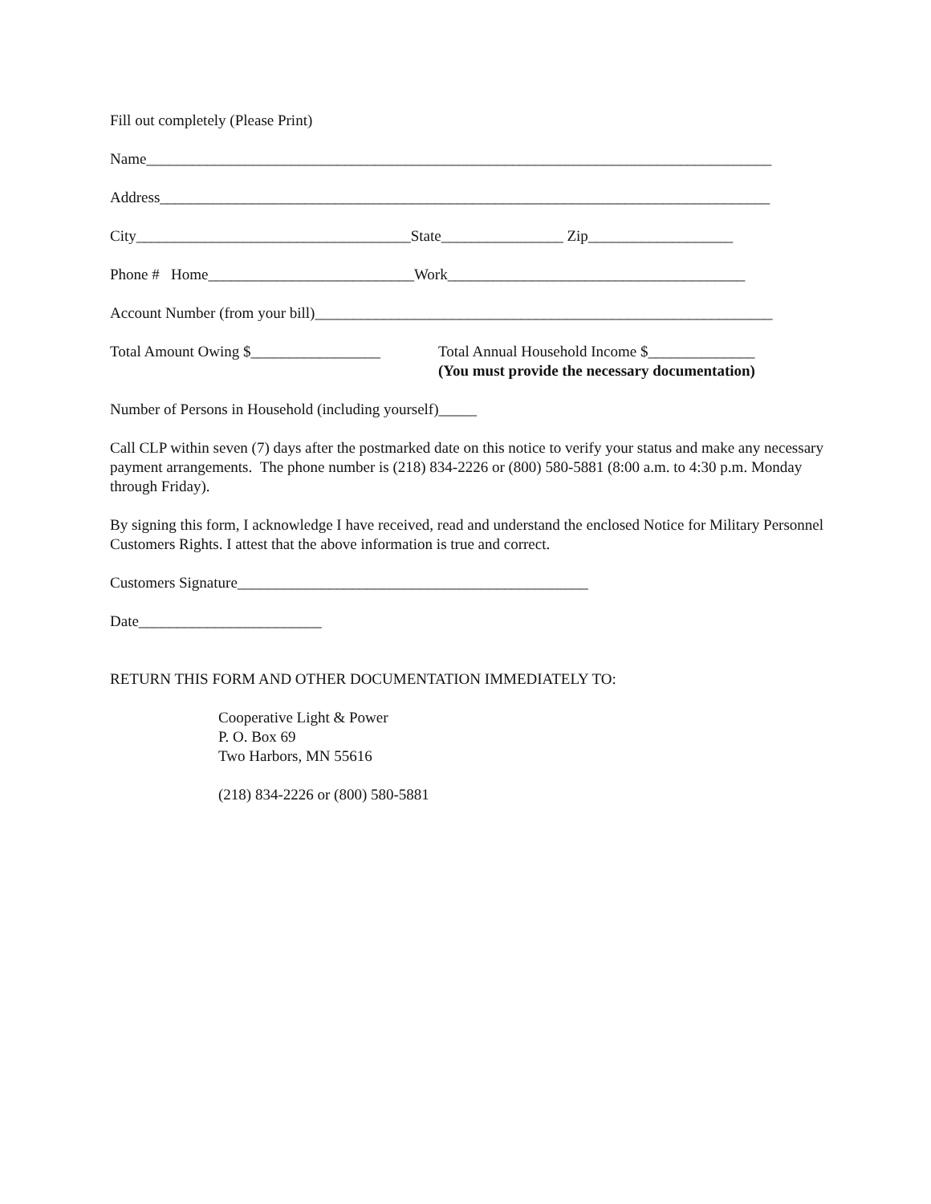Fill out completely (Please Print)
Name__________________________________________________________________________________
Address________________________________________________________________________________
City____________________________________State________________ Zip___________________
Phone # Home___________________________Work_______________________________________
Account Number (from your bill)____________________________________________________________
Total Amount Owing $_________________
Total Annual Household Income $______________
(You must provide the necessary documentation)
Number of Persons in Household (including yourself)_____
Call CLP within seven (7) days after the postmarked date on this notice to verify your status and make any necessary payment arrangements. The phone number is (218) 834-2226 or (800) 580-5881 (8:00 a.m. to 4:30 p.m. Monday through Friday).
By signing this form, I acknowledge I have received, read and understand the enclosed Notice for Military Personnel Customers Rights. I attest that the above information is true and correct.
Customers Signature______________________________________________
Date________________________
RETURN THIS FORM AND OTHER DOCUMENTATION IMMEDIATELY TO:
Cooperative Light & Power
P. O. Box 69
Two Harbors, MN 55616
(218) 834-2226 or (800) 580-5881